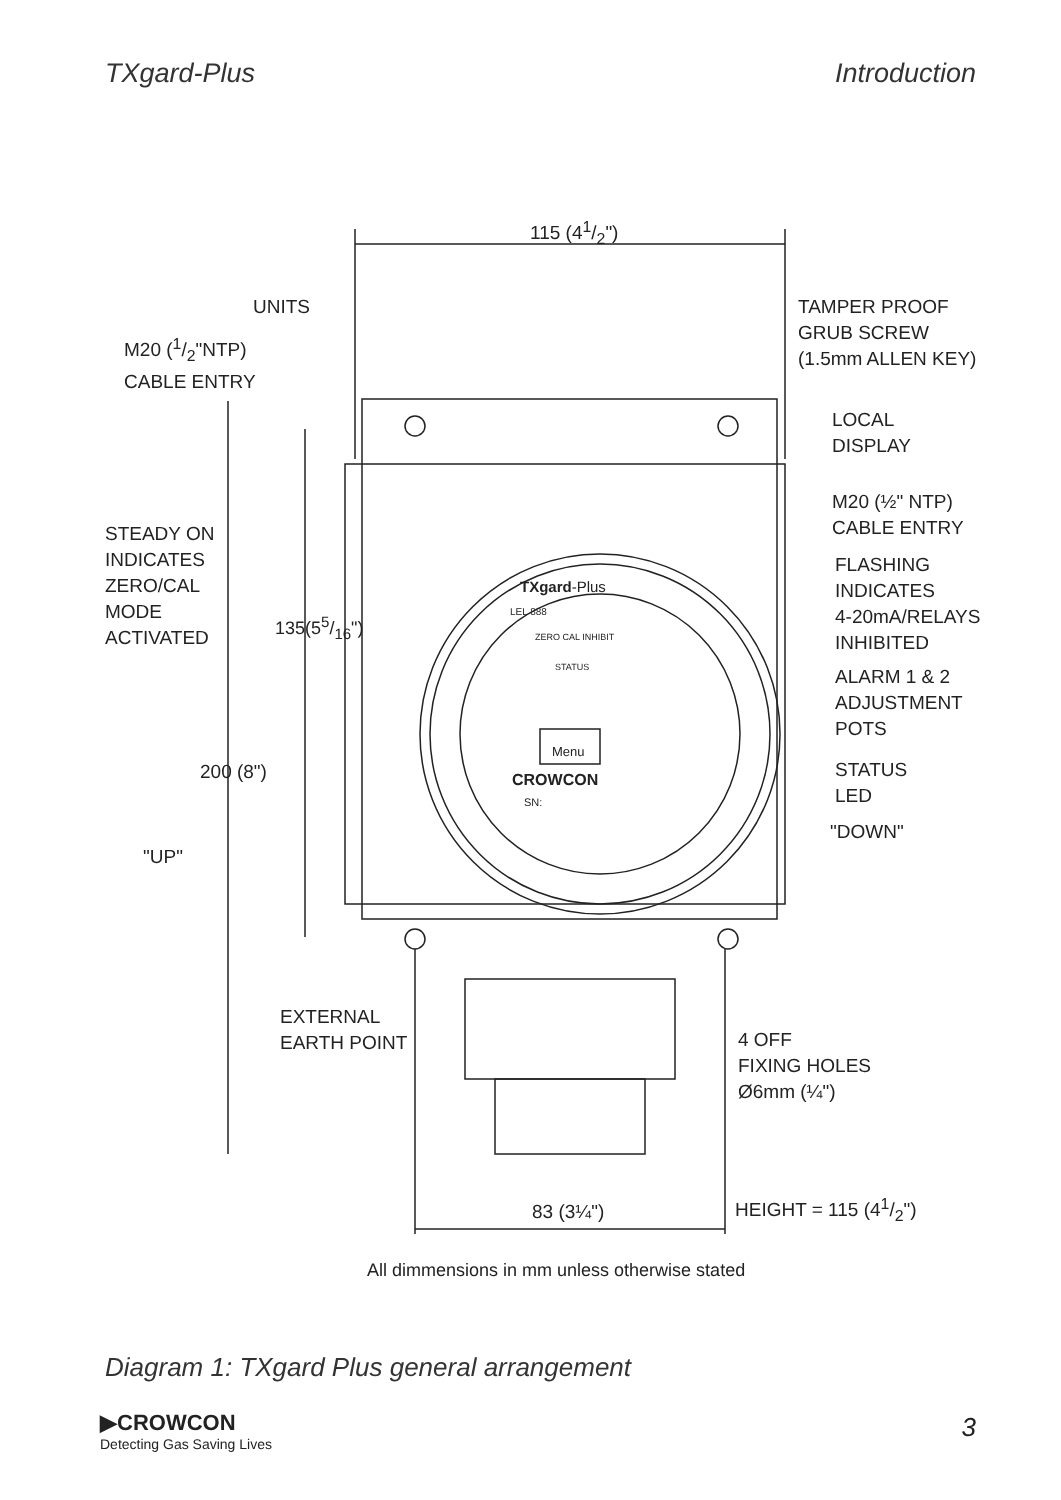TXgard-Plus Introduction
115 (41/2")
UNITS
M20 (1/2"NTP)
CABLE ENTRY
TAMPER PROOF
GRUB SCREW
(1.5mm ALLEN KEY)
LOCAL
DISPLAY
M20 (½" NTP)
CABLE ENTRY
STEADY ON
INDICATES
ZERO/CAL
MODE
ACTIVATED
FLASHING
INDICATES
4-20mA/RELAYS
INHIBITED
TXgard-Plus
LEL 888
ZERO CAL INHIBIT
STATUS
ALARM 1 & 2
ADJUSTMENT
POTS
135(55/16")
Menu
200 (8")
STATUS
LED
CROWCON
SN:
"DOWN"
"UP"
EXTERNAL
EARTH POINT
4 OFF
FIXING HOLES
Ø6mm (¼")
HEIGHT = 115 (41/2")
83 (3¼")
All dimmensions in mm unless otherwise stated
Diagram 1: TXgard Plus general arrangement
▶CROWCON
Detecting Gas Saving Lives
3